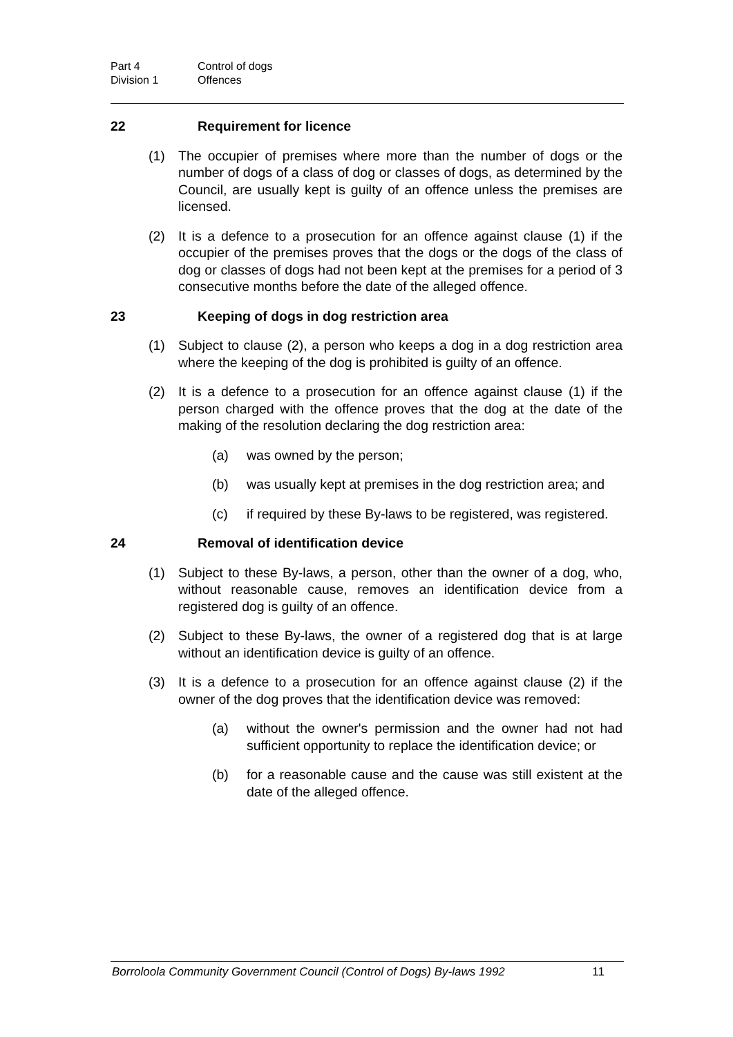Part 4 Control of dogs
Division 1 Offences
22 Requirement for licence
(1) The occupier of premises where more than the number of dogs or the number of dogs of a class of dog or classes of dogs, as determined by the Council, are usually kept is guilty of an offence unless the premises are licensed.
(2) It is a defence to a prosecution for an offence against clause (1) if the occupier of the premises proves that the dogs or the dogs of the class of dog or classes of dogs had not been kept at the premises for a period of 3 consecutive months before the date of the alleged offence.
23 Keeping of dogs in dog restriction area
(1) Subject to clause (2), a person who keeps a dog in a dog restriction area where the keeping of the dog is prohibited is guilty of an offence.
(2) It is a defence to a prosecution for an offence against clause (1) if the person charged with the offence proves that the dog at the date of the making of the resolution declaring the dog restriction area:
(a) was owned by the person;
(b) was usually kept at premises in the dog restriction area; and
(c) if required by these By-laws to be registered, was registered.
24 Removal of identification device
(1) Subject to these By-laws, a person, other than the owner of a dog, who, without reasonable cause, removes an identification device from a registered dog is guilty of an offence.
(2) Subject to these By-laws, the owner of a registered dog that is at large without an identification device is guilty of an offence.
(3) It is a defence to a prosecution for an offence against clause (2) if the owner of the dog proves that the identification device was removed:
(a) without the owner's permission and the owner had not had sufficient opportunity to replace the identification device; or
(b) for a reasonable cause and the cause was still existent at the date of the alleged offence.
Borroloola Community Government Council (Control of Dogs) By-laws 1992 11